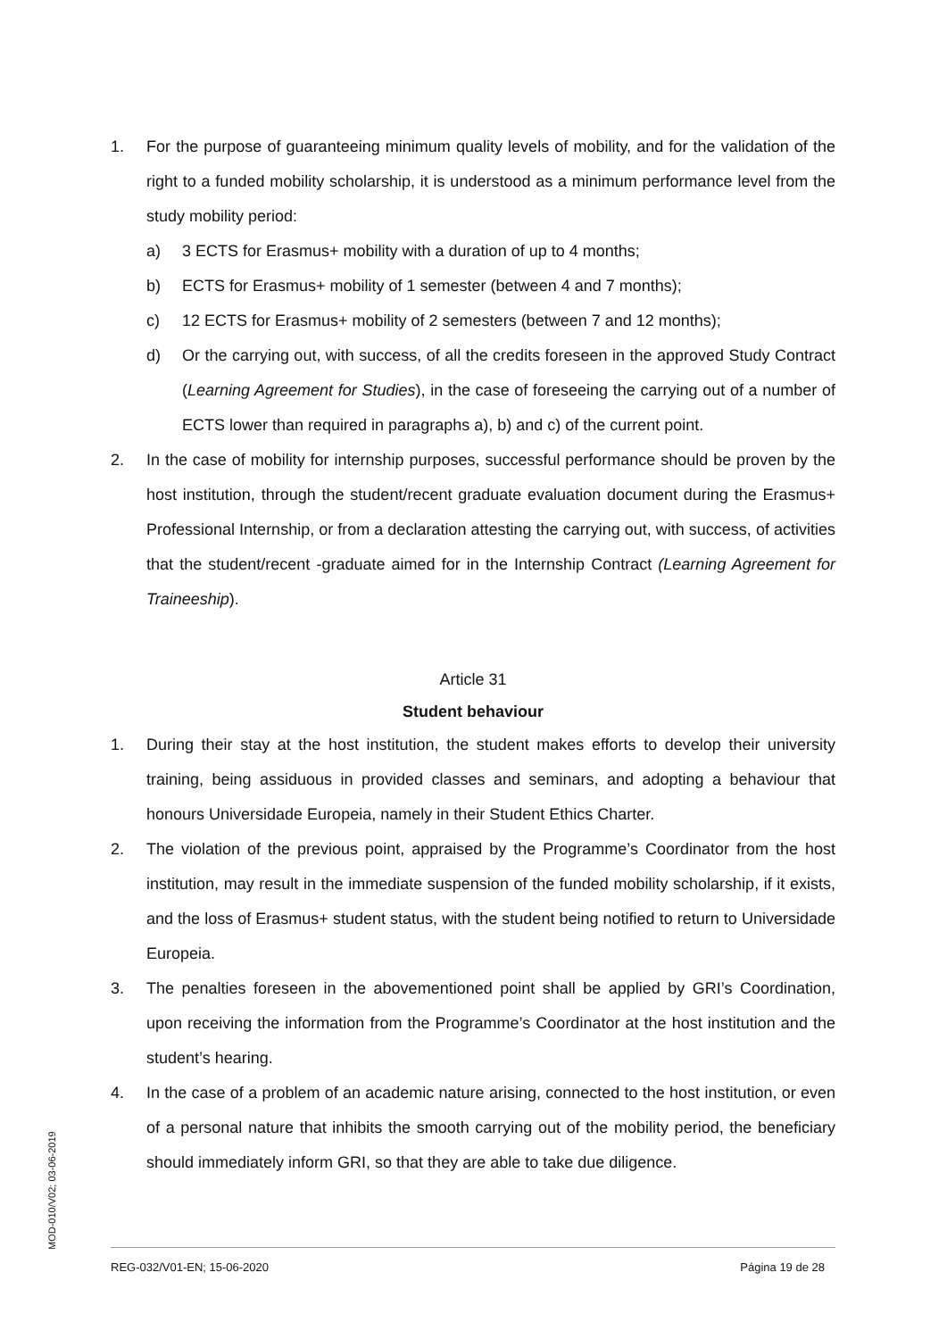1. For the purpose of guaranteeing minimum quality levels of mobility, and for the validation of the right to a funded mobility scholarship, it is understood as a minimum performance level from the study mobility period:
a) 3 ECTS for Erasmus+ mobility with a duration of up to 4 months;
b) ECTS for Erasmus+ mobility of 1 semester (between 4 and 7 months);
c) 12 ECTS for Erasmus+ mobility of 2 semesters (between 7 and 12 months);
d) Or the carrying out, with success, of all the credits foreseen in the approved Study Contract (Learning Agreement for Studies), in the case of foreseeing the carrying out of a number of ECTS lower than required in paragraphs a), b) and c) of the current point.
2. In the case of mobility for internship purposes, successful performance should be proven by the host institution, through the student/recent graduate evaluation document during the Erasmus+ Professional Internship, or from a declaration attesting the carrying out, with success, of activities that the student/recent -graduate aimed for in the Internship Contract (Learning Agreement for Traineeship).
Article 31
Student behaviour
1. During their stay at the host institution, the student makes efforts to develop their university training, being assiduous in provided classes and seminars, and adopting a behaviour that honours Universidade Europeia, namely in their Student Ethics Charter.
2. The violation of the previous point, appraised by the Programme’s Coordinator from the host institution, may result in the immediate suspension of the funded mobility scholarship, if it exists, and the loss of Erasmus+ student status, with the student being notified to return to Universidade Europeia.
3. The penalties foreseen in the abovementioned point shall be applied by GRI’s Coordination, upon receiving the information from the Programme’s Coordinator at the host institution and the student’s hearing.
4. In the case of a problem of an academic nature arising, connected to the host institution, or even of a personal nature that inhibits the smooth carrying out of the mobility period, the beneficiary should immediately inform GRI, so that they are able to take due diligence.
MOD-010/V02; 03-06-2019
REG-032/V01-EN; 15-06-2020 Página 19 de 28